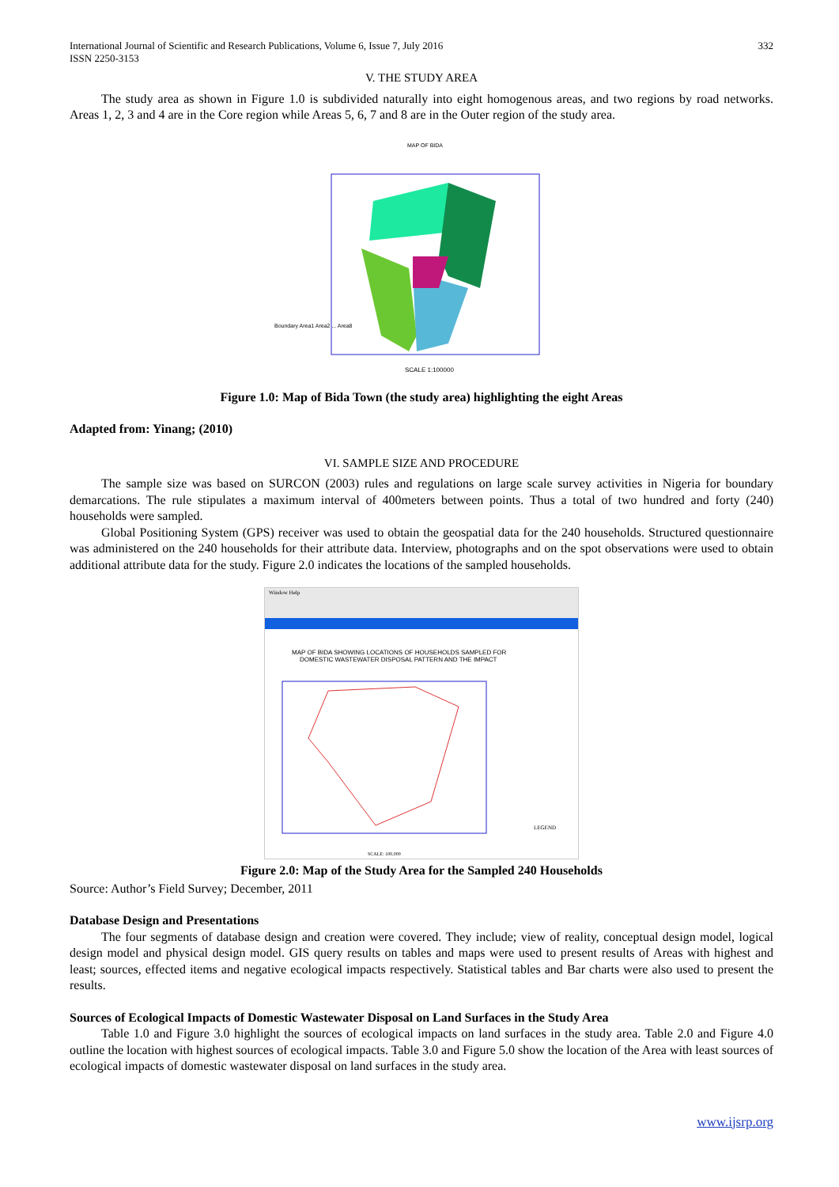International Journal of Scientific and Research Publications, Volume 6, Issue 7, July 2016
ISSN 2250-3153
332
V. THE STUDY AREA
The study area as shown in Figure 1.0 is subdivided naturally into eight homogenous areas, and two regions by road networks. Areas 1, 2, 3 and 4 are in the Core region while Areas 5, 6, 7 and 8 are in the Outer region of the study area.
MAP OF BIDA
Boundary Area1 Area2 ... Area8
SCALE 1:100000
Figure 1.0: Map of Bida Town (the study area) highlighting the eight Areas
Adapted from: Yinang; (2010)
VI. SAMPLE SIZE AND PROCEDURE
The sample size was based on SURCON (2003) rules and regulations on large scale survey activities in Nigeria for boundary demarcations. The rule stipulates a maximum interval of 400meters between points. Thus a total of two hundred and forty (240) households were sampled.
Global Positioning System (GPS) receiver was used to obtain the geospatial data for the 240 households. Structured questionnaire was administered on the 240 households for their attribute data. Interview, photographs and on the spot observations were used to obtain additional attribute data for the study. Figure 2.0 indicates the locations of the sampled households.
Window Help
MAP OF BIDA SHOWING LOCATIONS OF HOUSEHOLDS SAMPLED FOR
DOMESTIC WASTEWATER DISPOSAL PATTERN AND THE IMPACT
LEGEND
SCALE: 100,000
Figure 2.0: Map of the Study Area for the Sampled 240 Households
Source: Author’s Field Survey; December, 2011
Database Design and Presentations
The four segments of database design and creation were covered. They include; view of reality, conceptual design model, logical design model and physical design model. GIS query results on tables and maps were used to present results of Areas with highest and least; sources, effected items and negative ecological impacts respectively. Statistical tables and Bar charts were also used to present the results.
Sources of Ecological Impacts of Domestic Wastewater Disposal on Land Surfaces in the Study Area
Table 1.0 and Figure 3.0 highlight the sources of ecological impacts on land surfaces in the study area. Table 2.0 and Figure 4.0 outline the location with highest sources of ecological impacts. Table 3.0 and Figure 5.0 show the location of the Area with least sources of ecological impacts of domestic wastewater disposal on land surfaces in the study area.
www.ijsrp.org